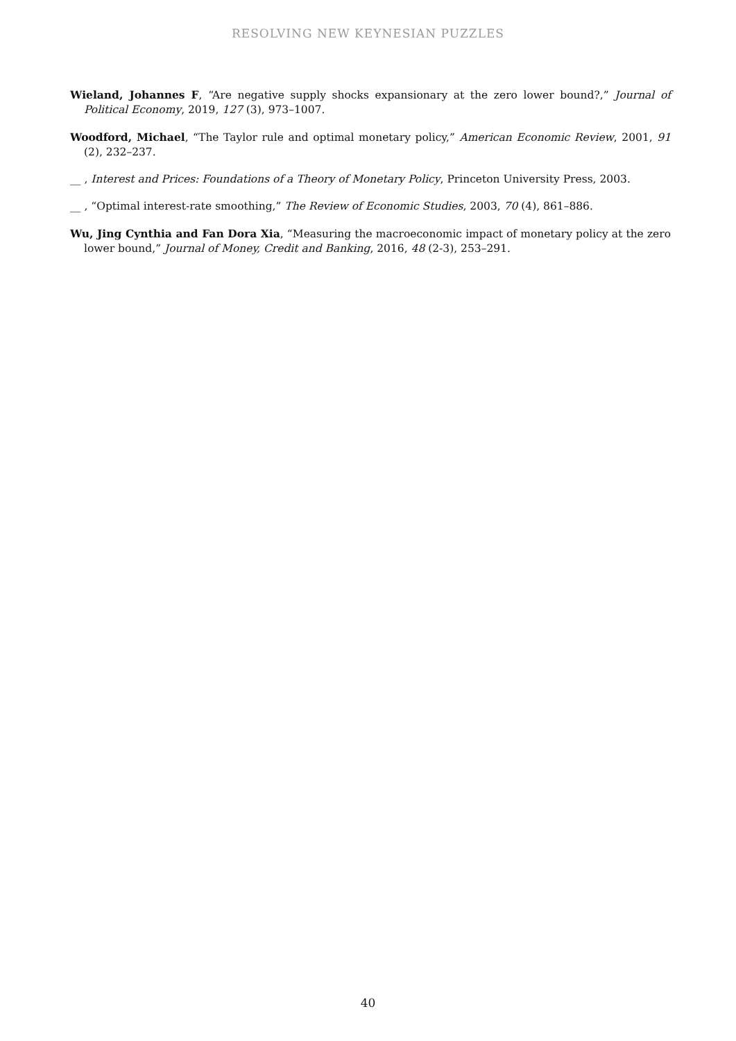RESOLVING NEW KEYNESIAN PUZZLES
Wieland, Johannes F, “Are negative supply shocks expansionary at the zero lower bound?,” Journal of Political Economy, 2019, 127 (3), 973–1007.
Woodford, Michael, “The Taylor rule and optimal monetary policy,” American Economic Review, 2001, 91 (2), 232–237.
__ , Interest and Prices: Foundations of a Theory of Monetary Policy, Princeton University Press, 2003.
__ , “Optimal interest-rate smoothing,” The Review of Economic Studies, 2003, 70 (4), 861–886.
Wu, Jing Cynthia and Fan Dora Xia, “Measuring the macroeconomic impact of monetary policy at the zero lower bound,” Journal of Money, Credit and Banking, 2016, 48 (2-3), 253–291.
40